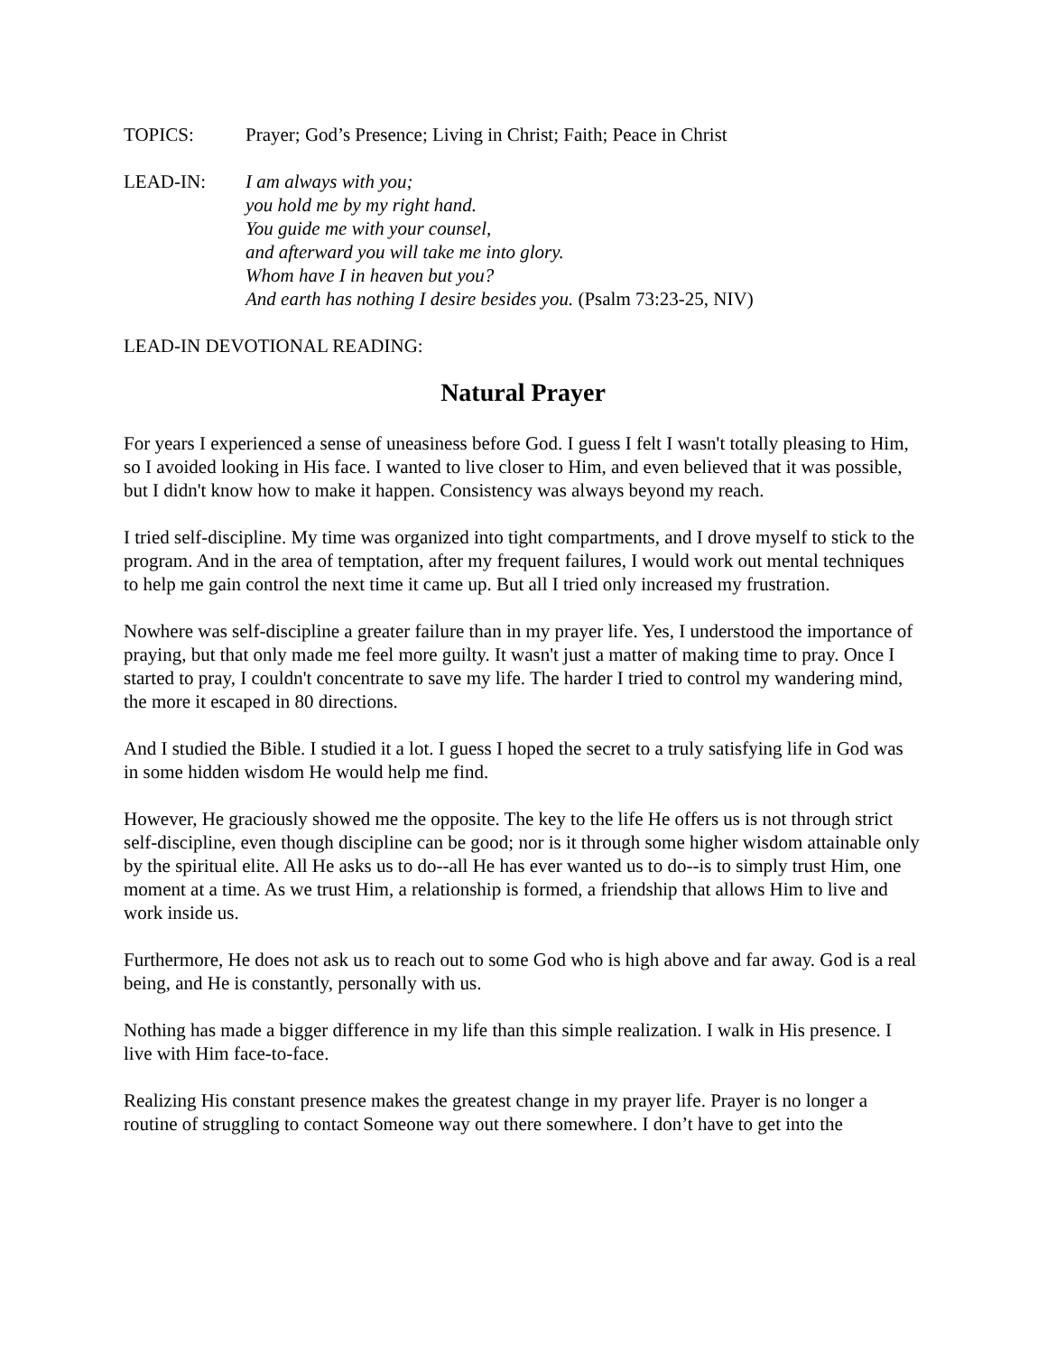TOPICS: Prayer; God’s Presence; Living in Christ; Faith; Peace in Christ
LEAD-IN: I am always with you;
you hold me by my right hand.
You guide me with your counsel,
and afterward you will take me into glory.
Whom have I in heaven but you?
And earth has nothing I desire besides you. (Psalm 73:23-25, NIV)
LEAD-IN DEVOTIONAL READING:
Natural Prayer
For years I experienced a sense of uneasiness before God. I guess I felt I wasn't totally pleasing to Him, so I avoided looking in His face. I wanted to live closer to Him, and even believed that it was possible, but I didn't know how to make it happen. Consistency was always beyond my reach.
I tried self-discipline. My time was organized into tight compartments, and I drove myself to stick to the program. And in the area of temptation, after my frequent failures, I would work out mental techniques to help me gain control the next time it came up. But all I tried only increased my frustration.
Nowhere was self-discipline a greater failure than in my prayer life. Yes, I understood the importance of praying, but that only made me feel more guilty. It wasn't just a matter of making time to pray. Once I started to pray, I couldn't concentrate to save my life. The harder I tried to control my wandering mind, the more it escaped in 80 directions.
And I studied the Bible. I studied it a lot. I guess I hoped the secret to a truly satisfying life in God was in some hidden wisdom He would help me find.
However, He graciously showed me the opposite. The key to the life He offers us is not through strict self-discipline, even though discipline can be good; nor is it through some higher wisdom attainable only by the spiritual elite. All He asks us to do--all He has ever wanted us to do--is to simply trust Him, one moment at a time. As we trust Him, a relationship is formed, a friendship that allows Him to live and work inside us.
Furthermore, He does not ask us to reach out to some God who is high above and far away. God is a real being, and He is constantly, personally with us.
Nothing has made a bigger difference in my life than this simple realization. I walk in His presence. I live with Him face-to-face.
Realizing His constant presence makes the greatest change in my prayer life. Prayer is no longer a routine of struggling to contact Someone way out there somewhere. I don’t have to get into the